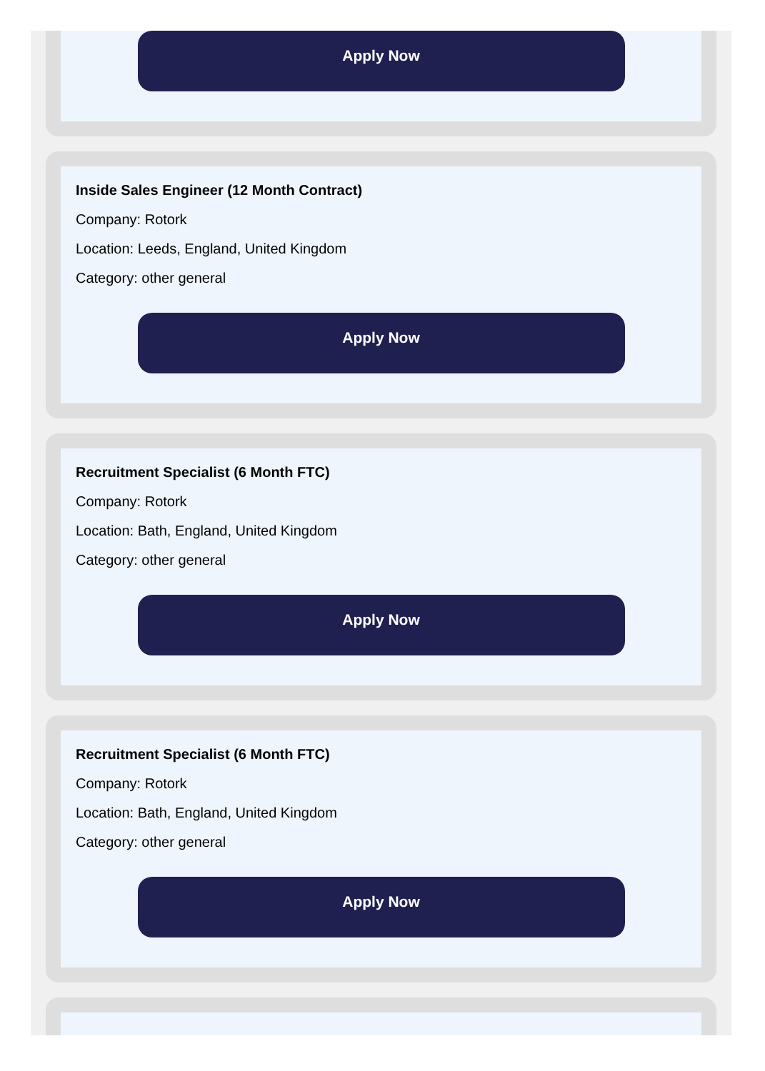Apply Now
Inside Sales Engineer (12 Month Contract)
Company: Rotork
Location: Leeds, England, United Kingdom
Category: other general
Apply Now
Recruitment Specialist (6 Month FTC)
Company: Rotork
Location: Bath, England, United Kingdom
Category: other general
Apply Now
Recruitment Specialist (6 Month FTC)
Company: Rotork
Location: Bath, England, United Kingdom
Category: other general
Apply Now